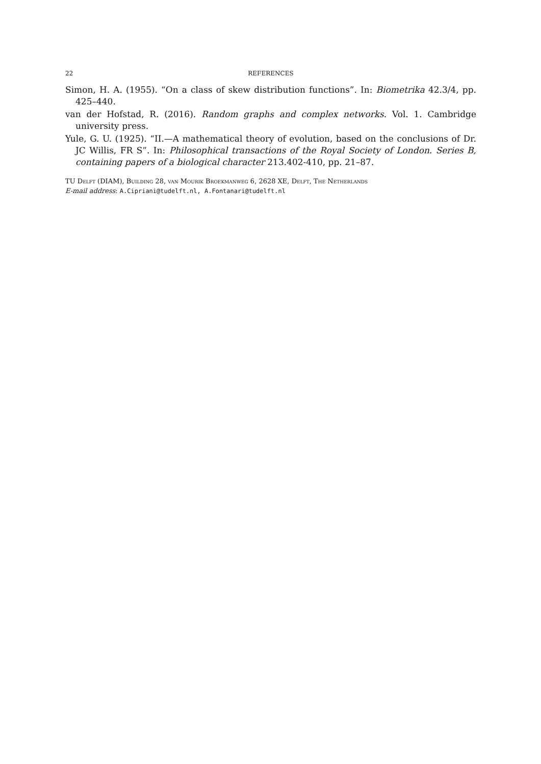22 REFERENCES
Simon, H. A. (1955). “On a class of skew distribution functions”. In: Biometrika 42.3/4, pp. 425–440.
van der Hofstad, R. (2016). Random graphs and complex networks. Vol. 1. Cambridge university press.
Yule, G. U. (1925). “II.—A mathematical theory of evolution, based on the conclusions of Dr. JC Willis, FR S”. In: Philosophical transactions of the Royal Society of London. Series B, containing papers of a biological character 213.402-410, pp. 21–87.
TU Delft (DIAM), Building 28, van Mourik Broekmanweg 6, 2628 XE, Delft, The Netherlands
E-mail address: A.Cipriani@tudelft.nl, A.Fontanari@tudelft.nl